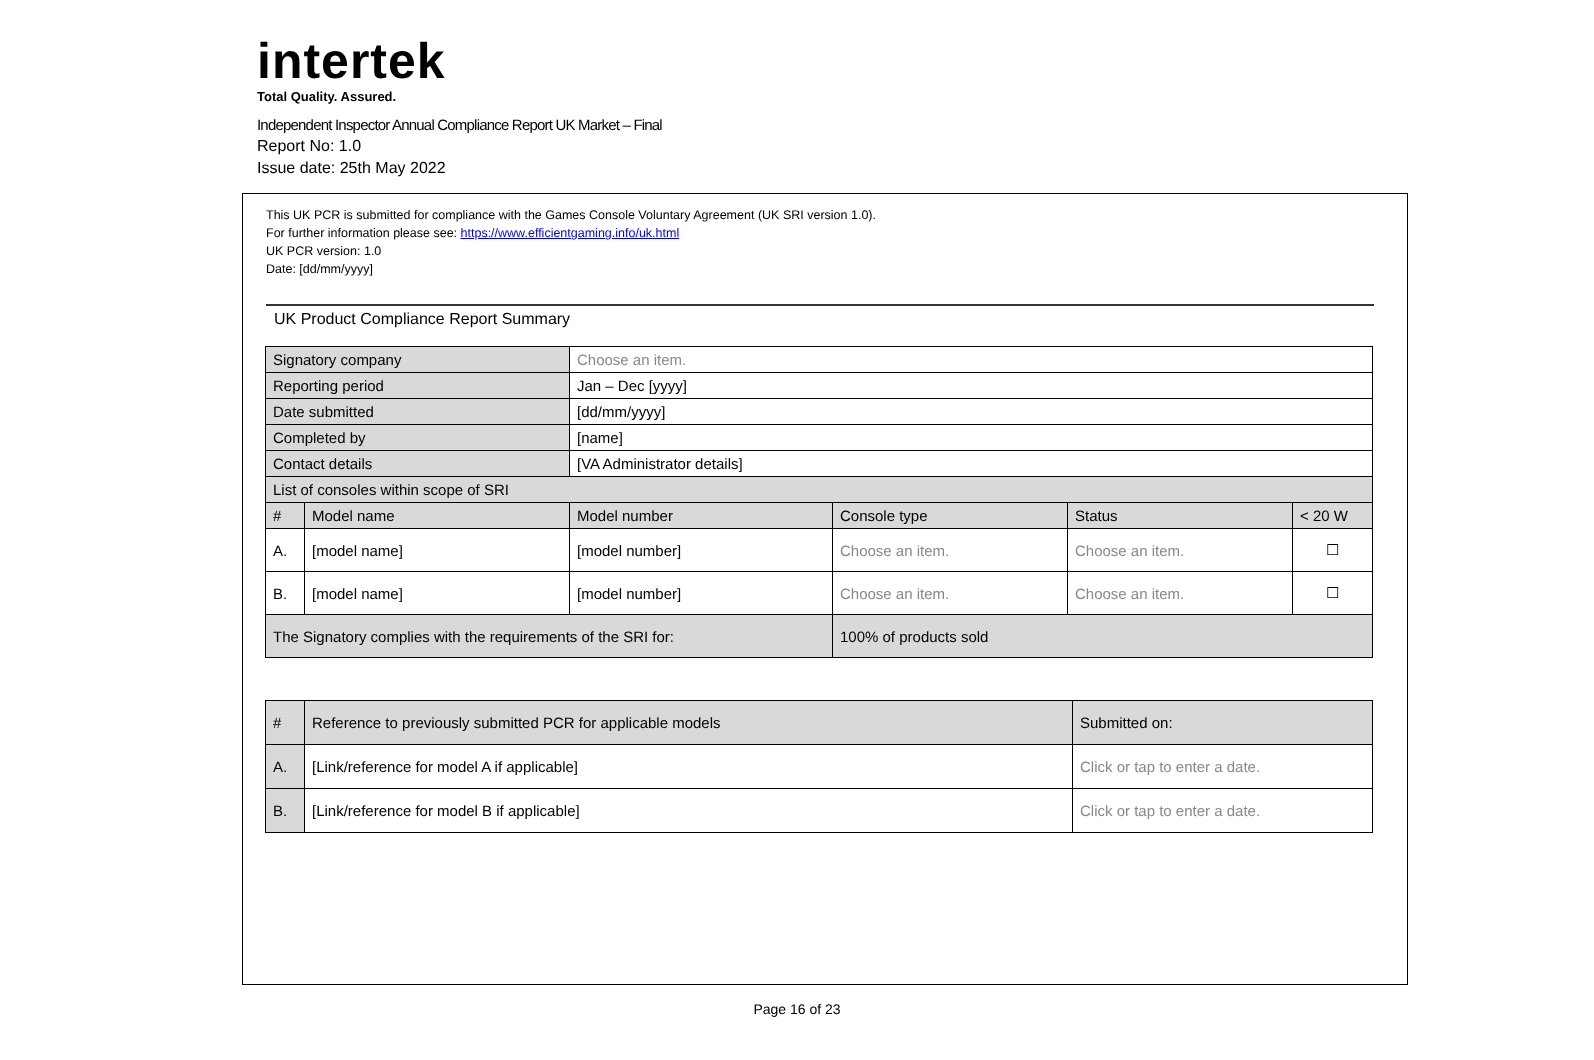intertek
Total Quality. Assured.
Independent Inspector Annual Compliance Report UK Market – Final
Report No: 1.0
Issue date: 25th May 2022
This UK PCR is submitted for compliance with the Games Console Voluntary Agreement (UK SRI version 1.0).
For further information please see: https://www.efficientgaming.info/uk.html
UK PCR version: 1.0
Date: [dd/mm/yyyy]
UK Product Compliance Report Summary
| Signatory company | | Choose an item. | | | |
| Reporting period | | Jan – Dec [yyyy] | | | |
| Date submitted | | [dd/mm/yyyy] | | | |
| Completed by | | [name] | | | |
| Contact details | | [VA Administrator details] | | | |
| List of consoles within scope of SRI | | | | | |
| # | Model name | Model number | Console type | Status | < 20 W |
| A. | [model name] | [model number] | Choose an item. | Choose an item. | ☐ |
| B. | [model name] | [model number] | Choose an item. | Choose an item. | ☐ |
| The Signatory complies with the requirements of the SRI for: | | | 100% of products sold | | |
| # | Reference to previously submitted PCR for applicable models | Submitted on: |
| --- | --- | --- |
| A. | [Link/reference for model A if applicable] | Click or tap to enter a date. |
| B. | [Link/reference for model B if applicable] | Click or tap to enter a date. |
Page 16 of 23